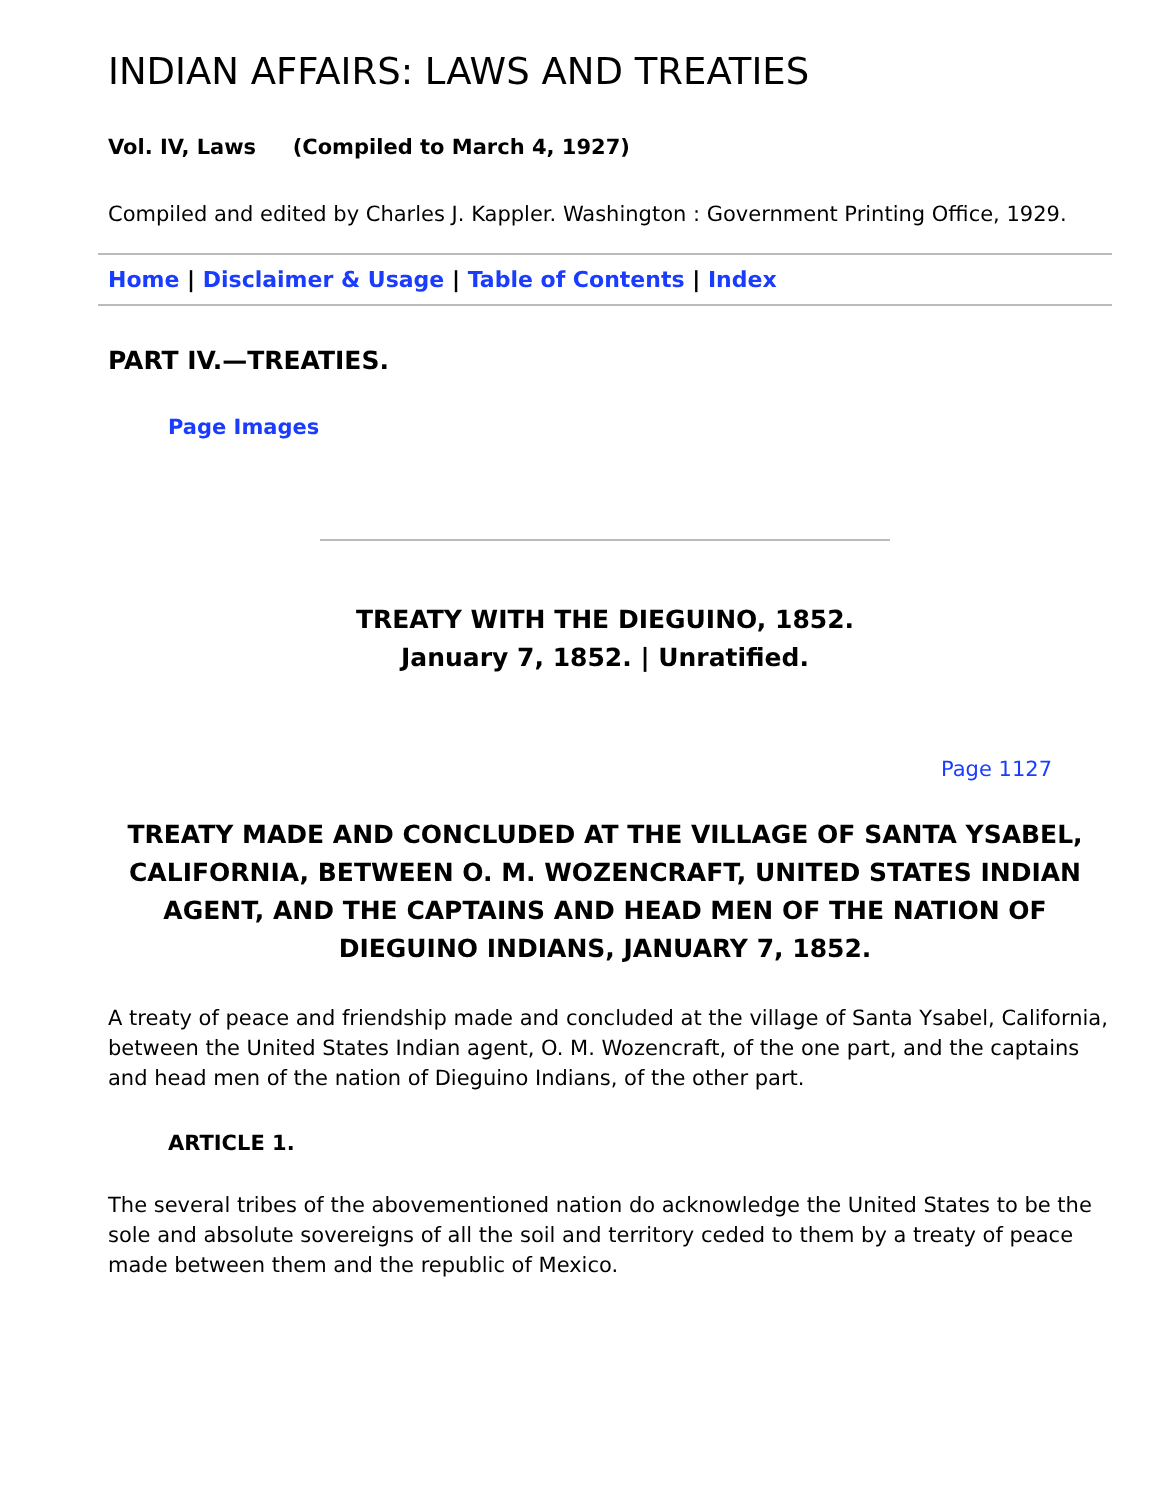INDIAN AFFAIRS: LAWS AND TREATIES
Vol. IV, Laws (Compiled to March 4, 1927)
Compiled and edited by Charles J. Kappler. Washington : Government Printing Office, 1929.
Home | Disclaimer & Usage | Table of Contents | Index
PART IV.—TREATIES.
Page Images
TREATY WITH THE DIEGUINO, 1852.
January 7, 1852. | Unratified.
Page 1127
TREATY MADE AND CONCLUDED AT THE VILLAGE OF SANTA YSABEL, CALIFORNIA, BETWEEN O. M. WOZENCRAFT, UNITED STATES INDIAN AGENT, AND THE CAPTAINS AND HEAD MEN OF THE NATION OF DIEGUINO INDIANS, JANUARY 7, 1852.
A treaty of peace and friendship made and concluded at the village of Santa Ysabel, California, between the United States Indian agent, O. M. Wozencraft, of the one part, and the captains and head men of the nation of Dieguino Indians, of the other part.
ARTICLE 1.
The several tribes of the abovementioned nation do acknowledge the United States to be the sole and absolute sovereigns of all the soil and territory ceded to them by a treaty of peace made between them and the republic of Mexico.